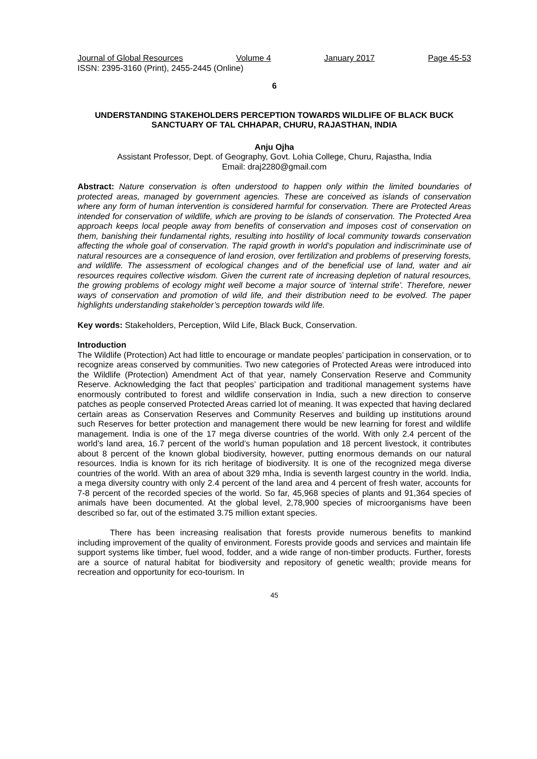Journal of Global Resources Volume 4 January 2017 Page 45-53
ISSN: 2395-3160 (Print), 2455-2445 (Online)
6
UNDERSTANDING STAKEHOLDERS PERCEPTION TOWARDS WILDLIFE OF BLACK BUCK SANCTUARY OF TAL CHHAPAR, CHURU, RAJASTHAN, INDIA
Anju Ojha
Assistant Professor, Dept. of Geography, Govt. Lohia College, Churu, Rajastha, India
Email: draj2280@gmail.com
Abstract: Nature conservation is often understood to happen only within the limited boundaries of protected areas, managed by government agencies. These are conceived as islands of conservation where any form of human intervention is considered harmful for conservation. There are Protected Areas intended for conservation of wildlife, which are proving to be islands of conservation. The Protected Area approach keeps local people away from benefits of conservation and imposes cost of conservation on them, banishing their fundamental rights, resulting into hostility of local community towards conservation affecting the whole goal of conservation. The rapid growth in world’s population and indiscriminate use of natural resources are a consequence of land erosion, over fertilization and problems of preserving forests, and wildlife. The assessment of ecological changes and of the beneficial use of land, water and air resources requires collective wisdom. Given the current rate of increasing depletion of natural resources, the growing problems of ecology might well become a major source of ‘internal strife’. Therefore, newer ways of conservation and promotion of wild life, and their distribution need to be evolved. The paper highlights understanding stakeholder’s perception towards wild life.
Key words: Stakeholders, Perception, Wild Life, Black Buck, Conservation.
Introduction
The Wildlife (Protection) Act had little to encourage or mandate peoples’ participation in conservation, or to recognize areas conserved by communities. Two new categories of Protected Areas were introduced into the Wildlife (Protection) Amendment Act of that year, namely Conservation Reserve and Community Reserve. Acknowledging the fact that peoples’ participation and traditional management systems have enormously contributed to forest and wildlife conservation in India, such a new direction to conserve patches as people conserved Protected Areas carried lot of meaning. It was expected that having declared certain areas as Conservation Reserves and Community Reserves and building up institutions around such Reserves for better protection and management there would be new learning for forest and wildlife management. India is one of the 17 mega diverse countries of the world. With only 2.4 percent of the world’s land area, 16.7 percent of the world’s human population and 18 percent livestock, it contributes about 8 percent of the known global biodiversity, however, putting enormous demands on our natural resources. India is known for its rich heritage of biodiversity. It is one of the recognized mega diverse countries of the world. With an area of about 329 mha, India is seventh largest country in the world. India, a mega diversity country with only 2.4 percent of the land area and 4 percent of fresh water, accounts for 7-8 percent of the recorded species of the world. So far, 45,968 species of plants and 91,364 species of animals have been documented. At the global level, 2,78,900 species of microorganisms have been described so far, out of the estimated 3.75 million extant species.
There has been increasing realisation that forests provide numerous benefits to mankind including improvement of the quality of environment. Forests provide goods and services and maintain life support systems like timber, fuel wood, fodder, and a wide range of non-timber products. Further, forests are a source of natural habitat for biodiversity and repository of genetic wealth; provide means for recreation and opportunity for eco-tourism. In
45